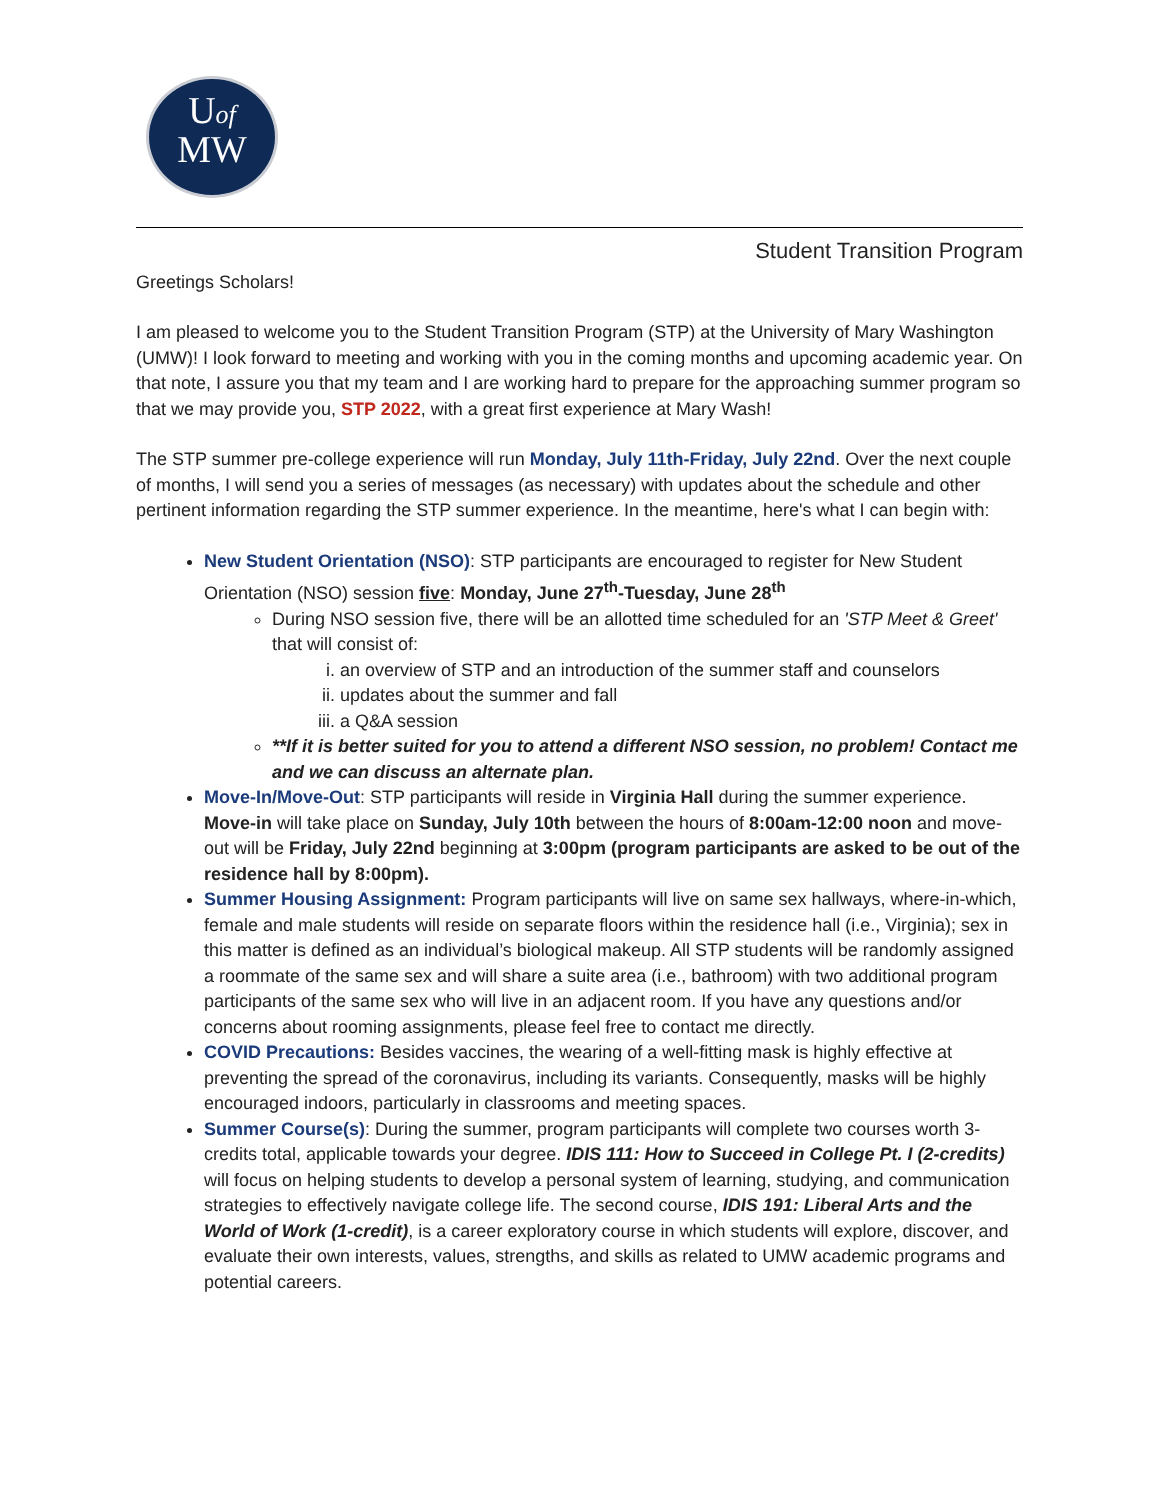Uof
MW
Student Transition Program
Greetings Scholars!
I am pleased to welcome you to the Student Transition Program (STP) at the University of Mary Washington (UMW)! I look forward to meeting and working with you in the coming months and upcoming academic year. On that note, I assure you that my team and I are working hard to prepare for the approaching summer program so that we may provide you, STP 2022, with a great first experience at Mary Wash!
The STP summer pre-college experience will run Monday, July 11th-Friday, July 22nd. Over the next couple of months, I will send you a series of messages (as necessary) with updates about the schedule and other pertinent information regarding the STP summer experience. In the meantime, here's what I can begin with:
New Student Orientation (NSO): STP participants are encouraged to register for New Student Orientation (NSO) session five: Monday, June 27<sup>th</sup>-Tuesday, June 28<sup>th</sup>
During NSO session five, there will be an allotted time scheduled for an 'STP Meet & Greet' that will consist of:
i. an overview of STP and an introduction of the summer staff and counselors
ii. updates about the summer and fall
iii. a Q&A session
**If it is better suited for you to attend a different NSO session, no problem! Contact me and we can discuss an alternate plan.
Move-In/Move-Out: STP participants will reside in Virginia Hall during the summer experience. Move-in will take place on Sunday, July 10th between the hours of 8:00am-12:00 noon and move-out will be Friday, July 22nd beginning at 3:00pm (program participants are asked to be out of the residence hall by 8:00pm).
Summer Housing Assignment: Program participants will live on same sex hallways, where-in-which, female and male students will reside on separate floors within the residence hall (i.e., Virginia); sex in this matter is defined as an individual’s biological makeup. All STP students will be randomly assigned a roommate of the same sex and will share a suite area (i.e., bathroom) with two additional program participants of the same sex who will live in an adjacent room. If you have any questions and/or concerns about rooming assignments, please feel free to contact me directly.
COVID Precautions: Besides vaccines, the wearing of a well-fitting mask is highly effective at preventing the spread of the coronavirus, including its variants. Consequently, masks will be highly encouraged indoors, particularly in classrooms and meeting spaces.
Summer Course(s): During the summer, program participants will complete two courses worth 3-credits total, applicable towards your degree. IDIS 111: How to Succeed in College Pt. I (2-credits) will focus on helping students to develop a personal system of learning, studying, and communication strategies to effectively navigate college life. The second course, IDIS 191: Liberal Arts and the World of Work (1-credit), is a career exploratory course in which students will explore, discover, and evaluate their own interests, values, strengths, and skills as related to UMW academic programs and potential careers.